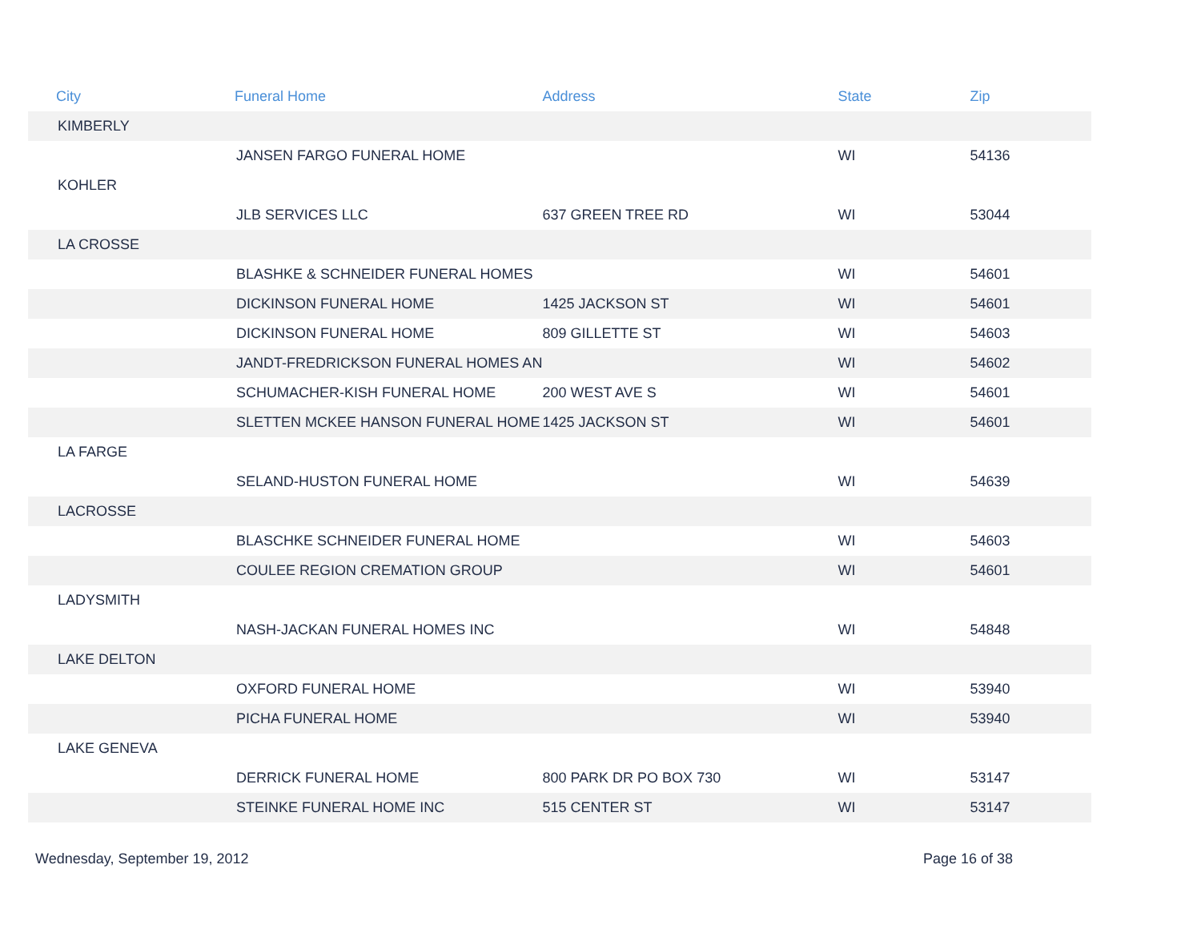| City | Funeral Home | Address | State | Zip |
| --- | --- | --- | --- | --- |
| KIMBERLY | | | | |
| | JANSEN FARGO FUNERAL HOME | | WI | 54136 |
| KOHLER | | | | |
| | JLB SERVICES LLC | 637 GREEN TREE RD | WI | 53044 |
| LA CROSSE | | | | |
| | BLASHKE & SCHNEIDER FUNERAL HOMES | | WI | 54601 |
| | DICKINSON FUNERAL HOME | 1425 JACKSON ST | WI | 54601 |
| | DICKINSON FUNERAL HOME | 809 GILLETTE ST | WI | 54603 |
| | JANDT-FREDRICKSON FUNERAL HOMES AN | | WI | 54602 |
| | SCHUMACHER-KISH FUNERAL HOME | 200 WEST AVE S | WI | 54601 |
| | SLETTEN MCKEE HANSON FUNERAL HOME | 1425 JACKSON ST | WI | 54601 |
| LA FARGE | | | | |
| | SELAND-HUSTON FUNERAL HOME | | WI | 54639 |
| LACROSSE | | | | |
| | BLASCHKE SCHNEIDER FUNERAL HOME | | WI | 54603 |
| | COULEE REGION CREMATION GROUP | | WI | 54601 |
| LADYSMITH | | | | |
| | NASH-JACKAN FUNERAL HOMES INC | | WI | 54848 |
| LAKE DELTON | | | | |
| | OXFORD FUNERAL HOME | | WI | 53940 |
| | PICHA FUNERAL HOME | | WI | 53940 |
| LAKE GENEVA | | | | |
| | DERRICK FUNERAL HOME | 800 PARK DR PO BOX 730 | WI | 53147 |
| | STEINKE FUNERAL HOME INC | 515 CENTER ST | WI | 53147 |
Wednesday, September 19, 2012 Page 16 of 38